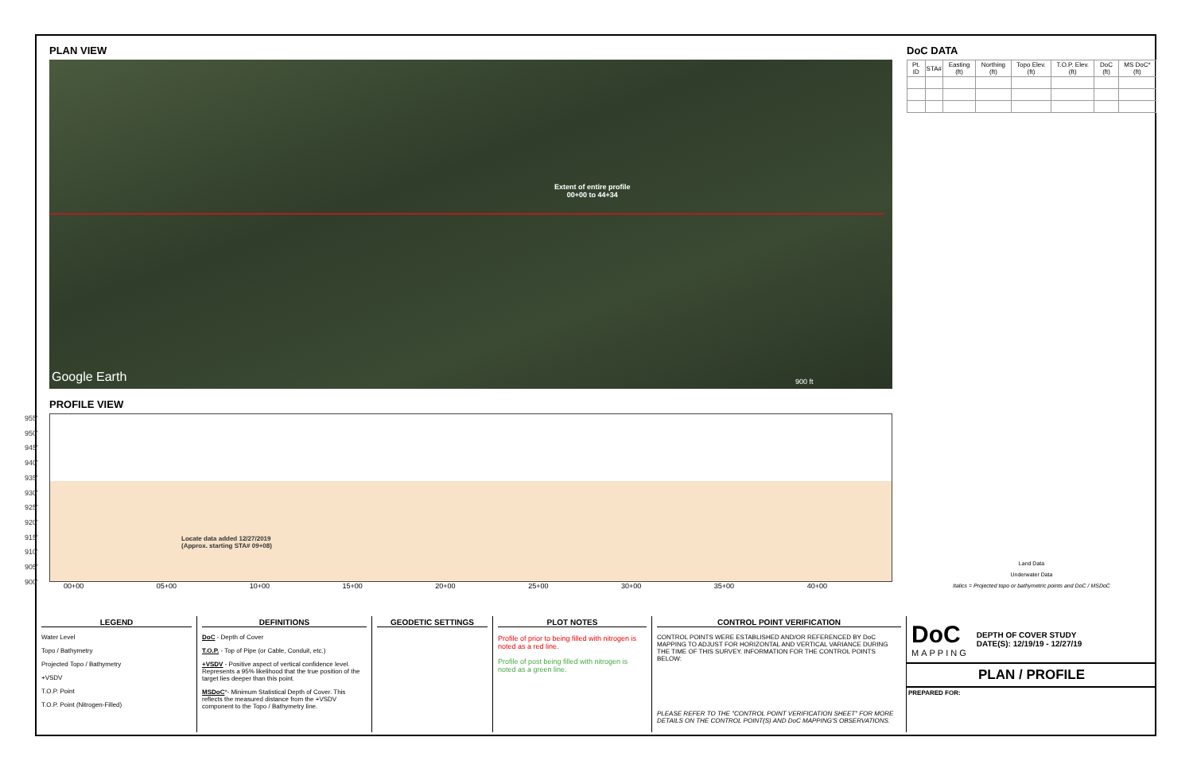PLAN VIEW
Extent of entire profile
00+00 to 44+34
Google Earth 900 ft
PROFILE VIEW
Locate data added 12/27/2019
(Approx. starting STA# 09+08)
955'
950'
945'
940'
935'
930'
925'
920'
915'
910'
905'
900'
00+00 05+00 10+00 15+00 20+00 25+00 30+00 35+00 40+00
DoC DATA
| Pt. ID | STA# | Easting (ft) | Northing (ft) | Topo Elev. (ft) | T.O.P. Elev. (ft) | DoC (ft) | MS DoC* (ft) |
| --- | --- | --- | --- | --- | --- | --- | --- |
Land Data
Underwater Data
Italics = Projected topo or bathymetric points and DoC / MSDoC
LEGEND
Water Level
Topo / Bathymetry
Projected Topo / Bathymetry
+VSDV
T.O.P. Point
T.O.P. Point (Nitrogen-Filled)
DEFINITIONS
DoC - Depth of Cover
T.O.P. - Top of Pipe (or Cable, Conduit, etc.)
+VSDV - Positive aspect of vertical confidence level. Represents a 95% likelihood that the true position of the target lies deeper than this point.
MSDoC*- Minimum Statistical Depth of Cover. This reflects the measured distance from the +VSDV component to the Topo / Bathymetry line.
GEODETIC SETTINGS PLOT NOTES
Profile of prior to being filled with nitrogen is noted as a red line.
Profile of post being filled with nitrogen is noted as a green line.
CONTROL POINT VERIFICATION
CONTROL POINTS WERE ESTABLISHED AND/OR REFERENCED BY DoC MAPPING TO ADJUST FOR HORIZONTAL AND VERTICAL VARIANCE DURING THE TIME OF THIS SURVEY. INFORMATION FOR THE CONTROL POINTS BELOW:
PLEASE REFER TO THE "CONTROL POINT VERIFICATION SHEET" FOR MORE DETAILS ON THE CONTROL POINT(S) AND DoC MAPPING'S OBSERVATIONS.
DoC
MAPPING
DEPTH OF COVER STUDY
DATE(S): 12/19/19 - 12/27/19
PLAN / PROFILE
PREPARED FOR: